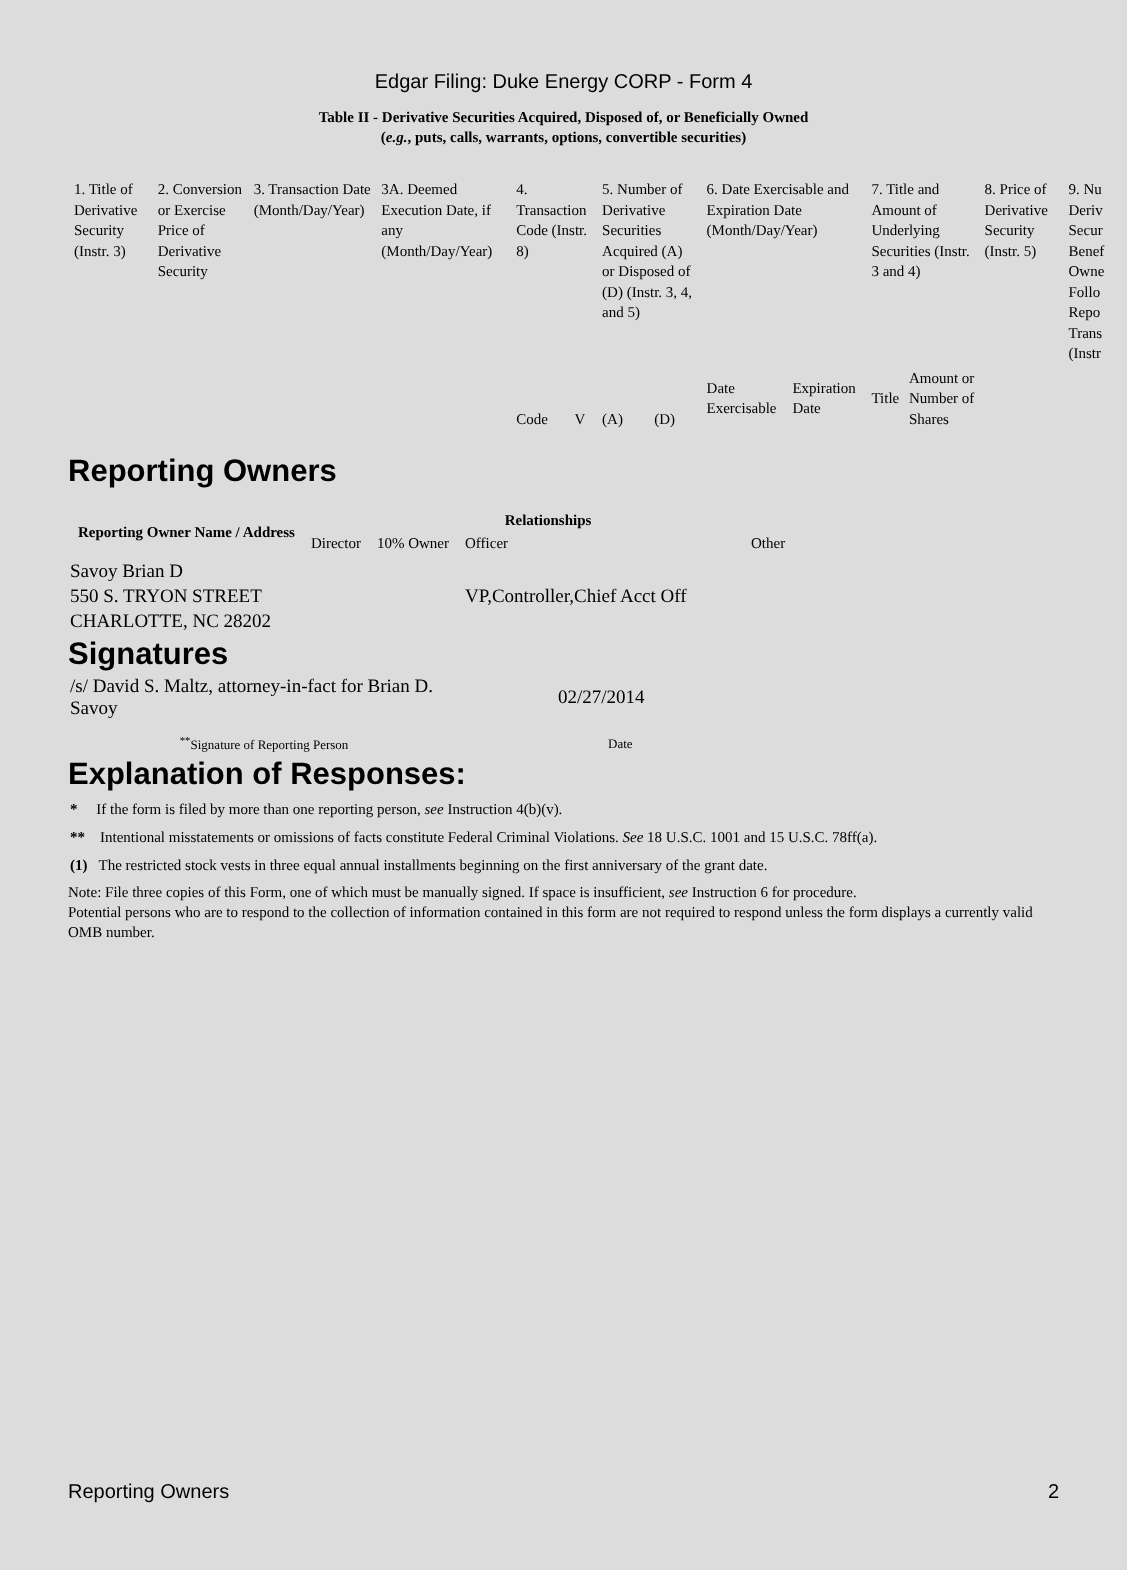Edgar Filing: Duke Energy CORP - Form 4
Table II - Derivative Securities Acquired, Disposed of, or Beneficially Owned
(e.g., puts, calls, warrants, options, convertible securities)
| 1. Title of Derivative Security (Instr. 3) | 2. Conversion or Exercise Price of Derivative Security | 3. Transaction Date (Month/Day/Year) | 3A. Deemed Execution Date, if any (Month/Day/Year) | 4. Transaction Code (Instr. 8) | | 5. Number of Derivative Securities Acquired (A) or Disposed of (D) (Instr. 3, 4, and 5) | | 6. Date Exercisable and Expiration Date (Month/Day/Year) | | 7. Title and Amount of Underlying Securities (Instr. 3 and 4) | | 8. Price of Derivative Security (Instr. 5) | 9. Nu Deriv Secur Benef Owne Follo Repo Trans (Instr |
| | | | | Code | V | (A) | (D) | Date Exercisable | Expiration Date | Title | Amount or Number of Shares | | |
Reporting Owners
| Reporting Owner Name / Address | Relationships | | | |
| --- | --- | --- | --- | --- |
| | Director | 10% Owner | Officer | Other |
| Savoy Brian D 550 S. TRYON STREET CHARLOTTE, NC 28202 | | | VP,Controller,Chief Acct Off | |
Signatures
| /s/ David S. Maltz, attorney-in-fact for Brian D. Savoy | 02/27/2014 |
| <sup>**</sup> Signature of Reporting Person | Date |
Explanation of Responses:
* If the form is filed by more than one reporting person, see Instruction 4(b)(v).
** Intentional misstatements or omissions of facts constitute Federal Criminal Violations. See 18 U.S.C. 1001 and 15 U.S.C. 78ff(a).
(1) The restricted stock vests in three equal annual installments beginning on the first anniversary of the grant date.
Note: File three copies of this Form, one of which must be manually signed. If space is insufficient, see Instruction 6 for procedure.
Potential persons who are to respond to the collection of information contained in this form are not required to respond unless the form displays a currently valid OMB number.
Reporting Owners 2